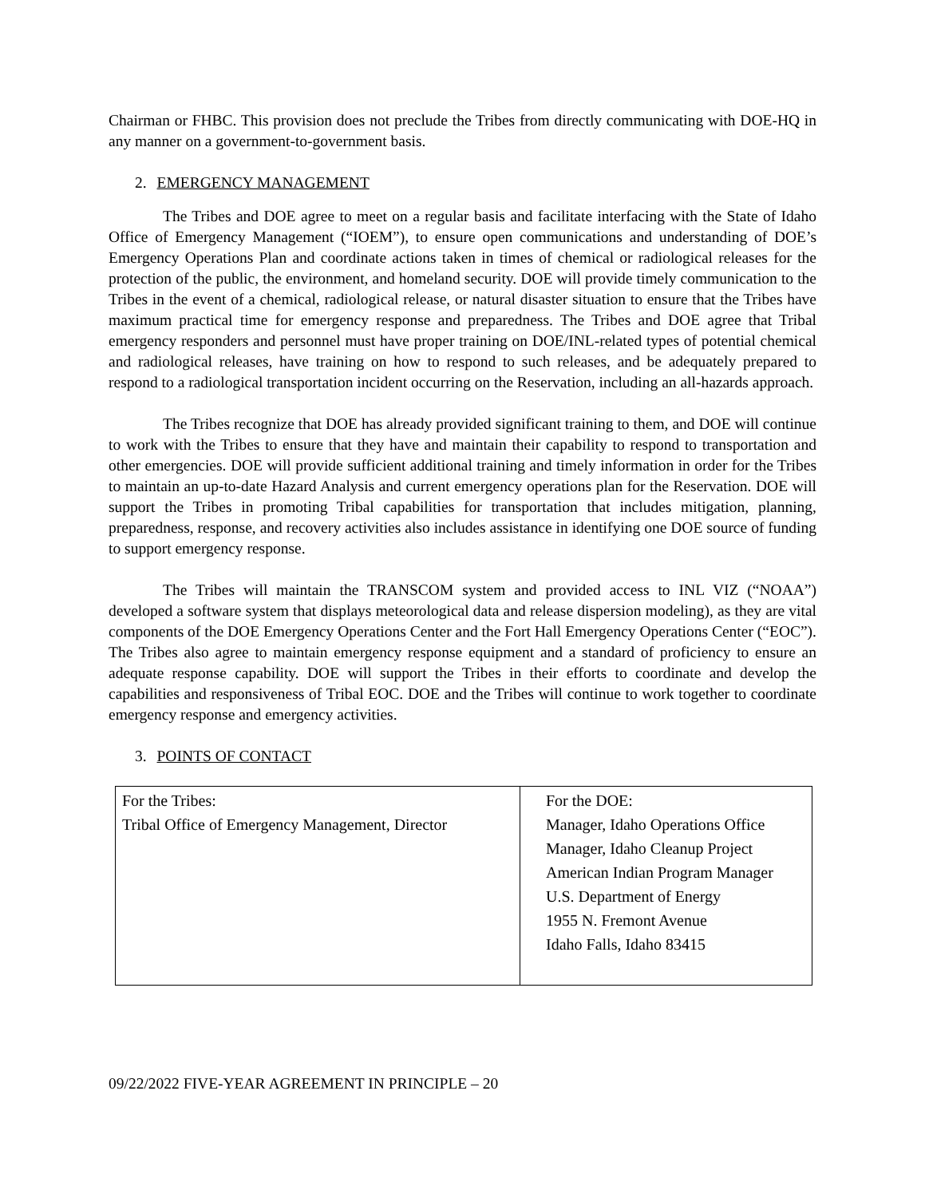Chairman or FHBC. This provision does not preclude the Tribes from directly communicating with DOE-HQ in any manner on a government-to-government basis.
2. EMERGENCY MANAGEMENT
The Tribes and DOE agree to meet on a regular basis and facilitate interfacing with the State of Idaho Office of Emergency Management (“IOEM”), to ensure open communications and understanding of DOE’s Emergency Operations Plan and coordinate actions taken in times of chemical or radiological releases for the protection of the public, the environment, and homeland security. DOE will provide timely communication to the Tribes in the event of a chemical, radiological release, or natural disaster situation to ensure that the Tribes have maximum practical time for emergency response and preparedness. The Tribes and DOE agree that Tribal emergency responders and personnel must have proper training on DOE/INL-related types of potential chemical and radiological releases, have training on how to respond to such releases, and be adequately prepared to respond to a radiological transportation incident occurring on the Reservation, including an all-hazards approach.
The Tribes recognize that DOE has already provided significant training to them, and DOE will continue to work with the Tribes to ensure that they have and maintain their capability to respond to transportation and other emergencies. DOE will provide sufficient additional training and timely information in order for the Tribes to maintain an up-to-date Hazard Analysis and current emergency operations plan for the Reservation. DOE will support the Tribes in promoting Tribal capabilities for transportation that includes mitigation, planning, preparedness, response, and recovery activities also includes assistance in identifying one DOE source of funding to support emergency response.
The Tribes will maintain the TRANSCOM system and provided access to INL VIZ (“NOAA”) developed a software system that displays meteorological data and release dispersion modeling), as they are vital components of the DOE Emergency Operations Center and the Fort Hall Emergency Operations Center (“EOC”). The Tribes also agree to maintain emergency response equipment and a standard of proficiency to ensure an adequate response capability. DOE will support the Tribes in their efforts to coordinate and develop the capabilities and responsiveness of Tribal EOC. DOE and the Tribes will continue to work together to coordinate emergency response and emergency activities.
3. POINTS OF CONTACT
| For the Tribes: Tribal Office of Emergency Management, Director | For the DOE: Manager, Idaho Operations Office Manager, Idaho Cleanup Project American Indian Program Manager U.S. Department of Energy 1955 N. Fremont Avenue Idaho Falls, Idaho 83415 |
09/22/2022 FIVE-YEAR AGREEMENT IN PRINCIPLE – 20